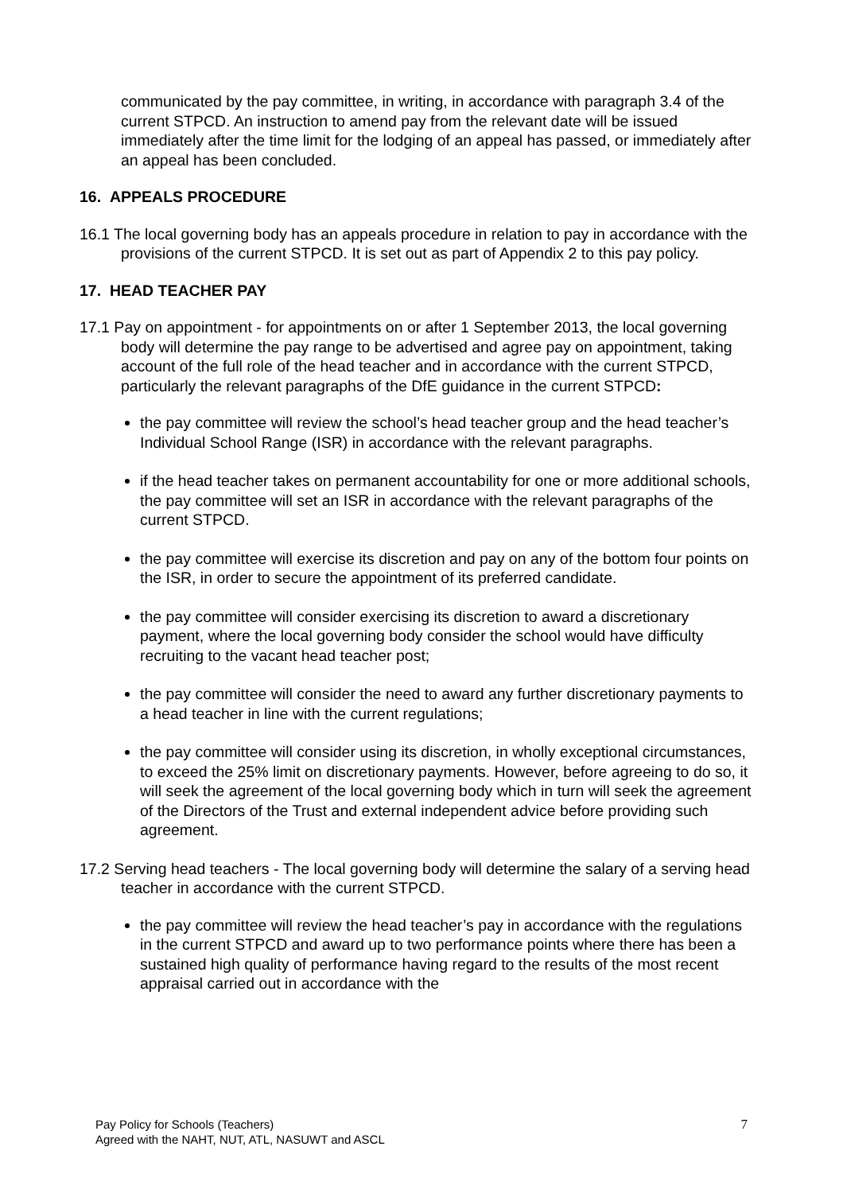communicated by the pay committee, in writing, in accordance with paragraph 3.4 of the current STPCD. An instruction to amend pay from the relevant date will be issued immediately after the time limit for the lodging of an appeal has passed, or immediately after an appeal has been concluded.
16. APPEALS PROCEDURE
16.1 The local governing body has an appeals procedure in relation to pay in accordance with the provisions of the current STPCD. It is set out as part of Appendix 2 to this pay policy.
17. HEAD TEACHER PAY
17.1 Pay on appointment - for appointments on or after 1 September 2013, the local governing body will determine the pay range to be advertised and agree pay on appointment, taking account of the full role of the head teacher and in accordance with the current STPCD, particularly the relevant paragraphs of the DfE guidance in the current STPCD:
the pay committee will review the school’s head teacher group and the head teacher’s Individual School Range (ISR) in accordance with the relevant paragraphs.
if the head teacher takes on permanent accountability for one or more additional schools, the pay committee will set an ISR in accordance with the relevant paragraphs of the current STPCD.
the pay committee will exercise its discretion and pay on any of the bottom four points on the ISR, in order to secure the appointment of its preferred candidate.
the pay committee will consider exercising its discretion to award a discretionary payment, where the local governing body consider the school would have difficulty recruiting to the vacant head teacher post;
the pay committee will consider the need to award any further discretionary payments to a head teacher in line with the current regulations;
the pay committee will consider using its discretion, in wholly exceptional circumstances, to exceed the 25% limit on discretionary payments. However, before agreeing to do so, it will seek the agreement of the local governing body which in turn will seek the agreement of the Directors of the Trust and external independent advice before providing such agreement.
17.2 Serving head teachers - The local governing body will determine the salary of a serving head teacher in accordance with the current STPCD.
the pay committee will review the head teacher’s pay in accordance with the regulations in the current STPCD and award up to two performance points where there has been a sustained high quality of performance having regard to the results of the most recent appraisal carried out in accordance with the
Pay Policy for Schools (Teachers)
Agreed with the NAHT, NUT, ATL, NASUWT and ASCL
7